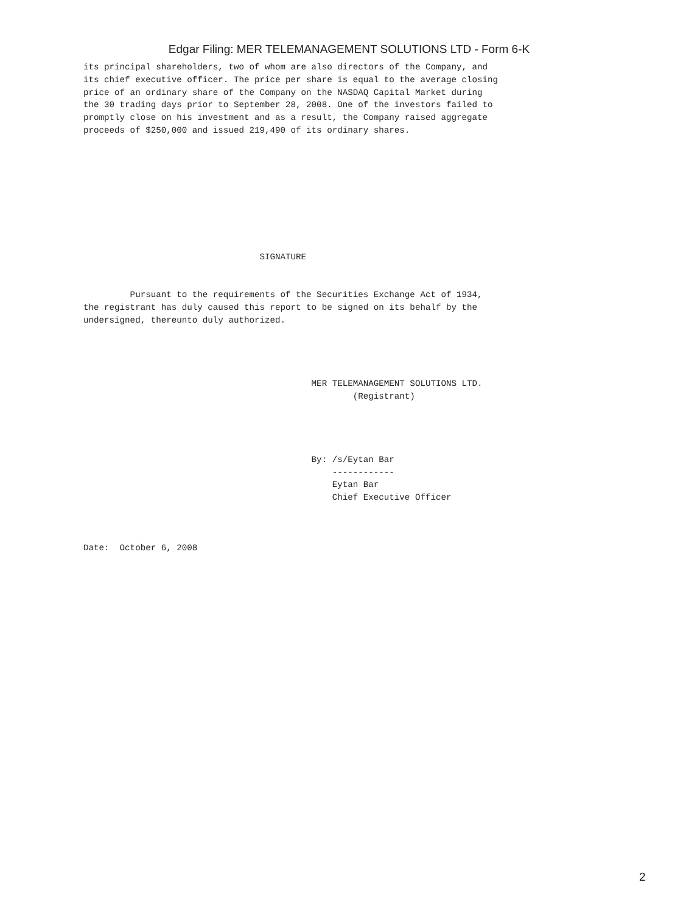Edgar Filing: MER TELEMANAGEMENT SOLUTIONS LTD - Form 6-K
its principal shareholders, two of whom are also directors of the Company, and
its chief executive officer. The price per share is equal to the average closing
price of an ordinary share of the Company on the NASDAQ Capital Market during
the 30 trading days prior to September 28, 2008. One of the investors failed to
promptly close on his investment and as a result, the Company raised aggregate
proceeds of $250,000 and issued 219,490 of its ordinary shares.









                                  SIGNATURE


         Pursuant to the requirements of the Securities Exchange Act of 1934,
the registrant has duly caused this report to be signed on its behalf by the
undersigned, thereunto duly authorized.




                                            MER TELEMANAGEMENT SOLUTIONS LTD.
                                                    (Registrant)




                                            By: /s/Eytan Bar
                                                ------------
                                                Eytan Bar
                                                Chief Executive Officer



Date:  October 6, 2008
2